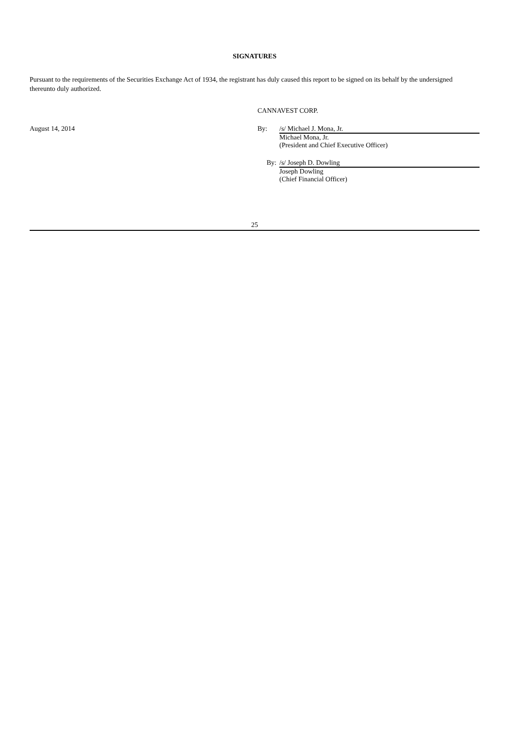SIGNATURES
Pursuant to the requirements of the Securities Exchange Act of 1934, the registrant has duly caused this report to be signed on its behalf by the undersigned thereunto duly authorized.
CANNAVEST CORP.
August 14, 2014 By: /s/ Michael J. Mona, Jr.
Michael Mona, Jr.
(President and Chief Executive Officer)
By: /s/ Joseph D. Dowling
Joseph Dowling
(Chief Financial Officer)
25